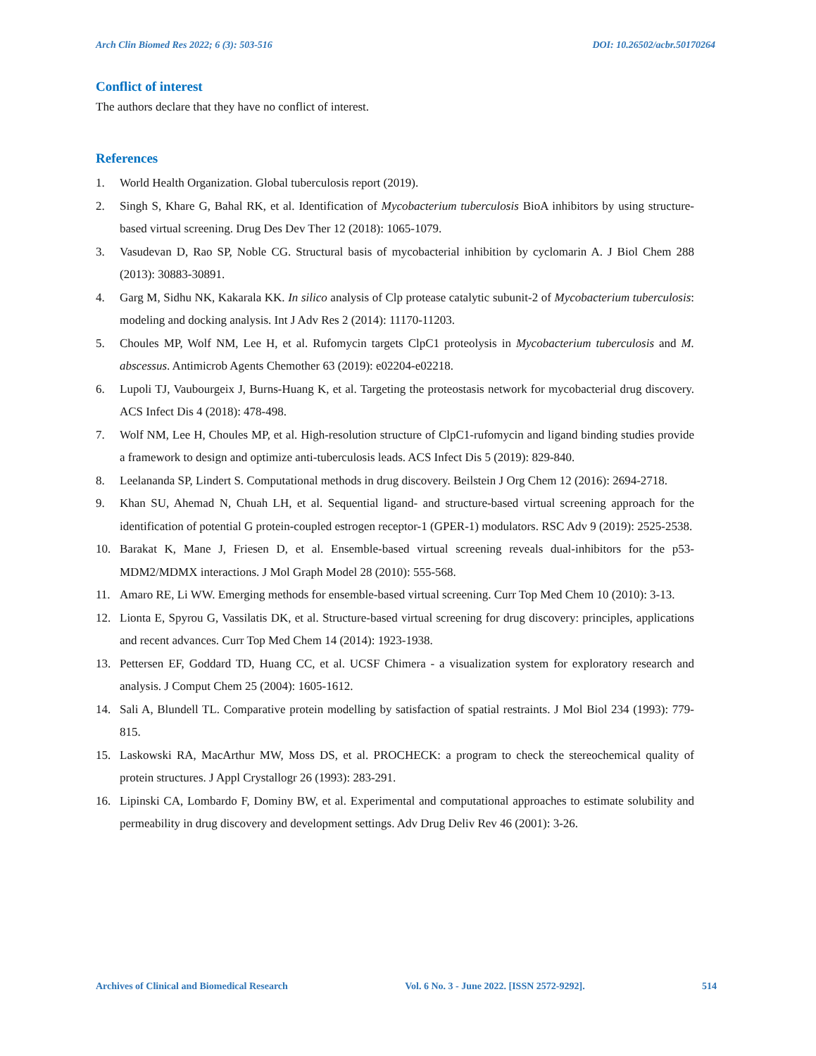Arch Clin Biomed Res 2022; 6 (3): 503-516 DOI: 10.26502/acbr.50170264
Conflict of interest
The authors declare that they have no conflict of interest.
References
1. World Health Organization. Global tuberculosis report (2019).
2. Singh S, Khare G, Bahal RK, et al. Identification of Mycobacterium tuberculosis BioA inhibitors by using structure-based virtual screening. Drug Des Dev Ther 12 (2018): 1065-1079.
3. Vasudevan D, Rao SP, Noble CG. Structural basis of mycobacterial inhibition by cyclomarin A. J Biol Chem 288 (2013): 30883-30891.
4. Garg M, Sidhu NK, Kakarala KK. In silico analysis of Clp protease catalytic subunit-2 of Mycobacterium tuberculosis: modeling and docking analysis. Int J Adv Res 2 (2014): 11170-11203.
5. Choules MP, Wolf NM, Lee H, et al. Rufomycin targets ClpC1 proteolysis in Mycobacterium tuberculosis and M. abscessus. Antimicrob Agents Chemother 63 (2019): e02204-e02218.
6. Lupoli TJ, Vaubourgeix J, Burns-Huang K, et al. Targeting the proteostasis network for mycobacterial drug discovery. ACS Infect Dis 4 (2018): 478-498.
7. Wolf NM, Lee H, Choules MP, et al. High-resolution structure of ClpC1-rufomycin and ligand binding studies provide a framework to design and optimize anti-tuberculosis leads. ACS Infect Dis 5 (2019): 829-840.
8. Leelananda SP, Lindert S. Computational methods in drug discovery. Beilstein J Org Chem 12 (2016): 2694-2718.
9. Khan SU, Ahemad N, Chuah LH, et al. Sequential ligand- and structure-based virtual screening approach for the identification of potential G protein-coupled estrogen receptor-1 (GPER-1) modulators. RSC Adv 9 (2019): 2525-2538.
10. Barakat K, Mane J, Friesen D, et al. Ensemble-based virtual screening reveals dual-inhibitors for the p53-MDM2/MDMX interactions. J Mol Graph Model 28 (2010): 555-568.
11. Amaro RE, Li WW. Emerging methods for ensemble-based virtual screening. Curr Top Med Chem 10 (2010): 3-13.
12. Lionta E, Spyrou G, Vassilatis DK, et al. Structure-based virtual screening for drug discovery: principles, applications and recent advances. Curr Top Med Chem 14 (2014): 1923-1938.
13. Pettersen EF, Goddard TD, Huang CC, et al. UCSF Chimera - a visualization system for exploratory research and analysis. J Comput Chem 25 (2004): 1605-1612.
14. Sali A, Blundell TL. Comparative protein modelling by satisfaction of spatial restraints. J Mol Biol 234 (1993): 779-815.
15. Laskowski RA, MacArthur MW, Moss DS, et al. PROCHECK: a program to check the stereochemical quality of protein structures. J Appl Crystallogr 26 (1993): 283-291.
16. Lipinski CA, Lombardo F, Dominy BW, et al. Experimental and computational approaches to estimate solubility and permeability in drug discovery and development settings. Adv Drug Deliv Rev 46 (2001): 3-26.
Archives of Clinical and Biomedical Research Vol. 6 No. 3 - June 2022. [ISSN 2572-9292]. 514